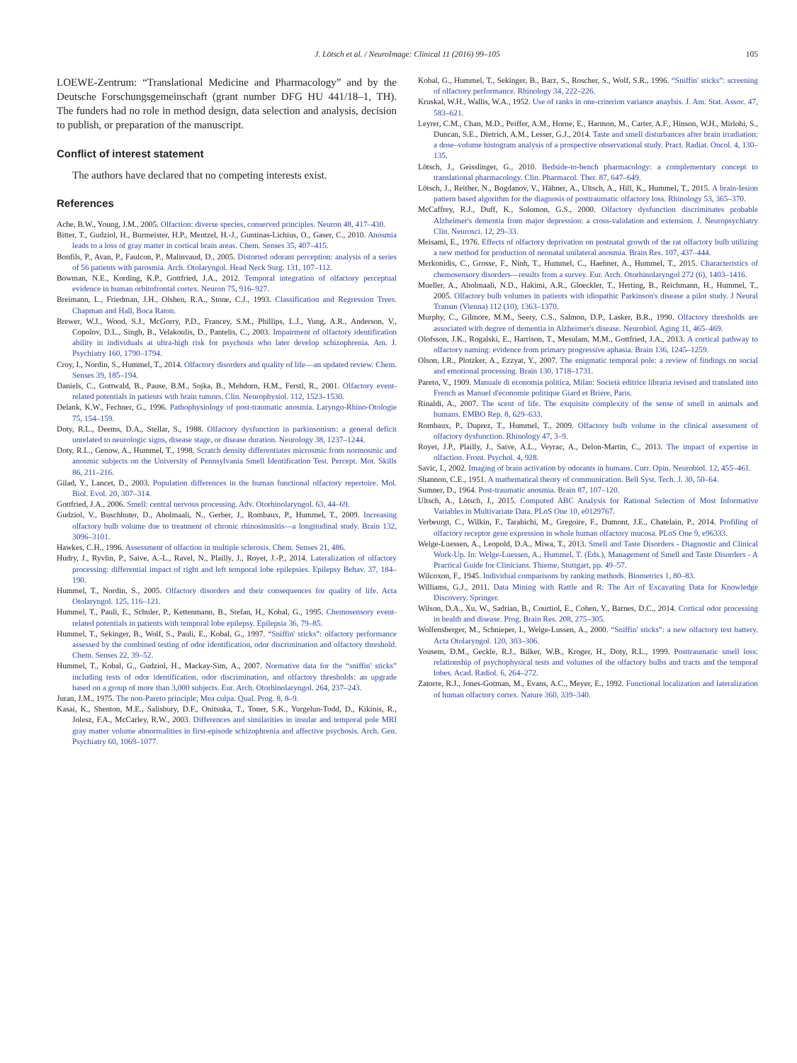J. Lötsch et al. / NeuroImage: Clinical 11 (2016) 99–105
105
LOEWE-Zentrum: “Translational Medicine and Pharmacology” and by the Deutsche Forschungsgemeinschaft (grant number DFG HU 441/18–1, TH). The funders had no role in method design, data selection and analysis, decision to publish, or preparation of the manuscript.
Conflict of interest statement
The authors have declared that no competing interests exist.
References
Ache, B.W., Young, J.M., 2005. Olfaction: diverse species, conserved principles. Neuron 48, 417–430.
Bitter, T., Gudziol, H., Burmeister, H.P., Mentzel, H.-J., Guntinas-Lichius, O., Gaser, C., 2010. Anosmia leads to a loss of gray matter in cortical brain areas. Chem. Senses 35, 407–415.
Bonfils, P., Avan, P., Faulcon, P., Malinvaud, D., 2005. Distorted odorant perception: analysis of a series of 56 patients with parosmia. Arch. Otolaryngol. Head Neck Surg. 131, 107–112.
Bowman, N.E., Kording, K.P., Gottfried, J.A., 2012. Temporal integration of olfactory perceptual evidence in human orbitofrontal cortex. Neuron 75, 916–927.
Breimann, L., Friedman, J.H., Olshen, R.A., Stone, C.J., 1993. Classification and Regression Trees. Chapman and Hall, Boca Raton.
Brewer, W.J., Wood, S.J., McGorry, P.D., Francey, S.M., Phillips, L.J., Yung, A.R., Anderson, V., Copolov, D.L., Singh, B., Velakoulis, D., Pantelis, C., 2003. Impairment of olfactory identification ability in individuals at ultra-high risk for psychosis who later develop schizophrenia. Am. J. Psychiatry 160, 1790–1794.
Croy, I., Nordin, S., Hummel, T., 2014. Olfactory disorders and quality of life—an updated review. Chem. Senses 39, 185–194.
Daniels, C., Gottwald, B., Pause, B.M., Sojka, B., Mehdorn, H.M., Ferstl, R., 2001. Olfactory event-related potentials in patients with brain tumors. Clin. Neurophysiol. 112, 1523–1530.
Delank, K.W., Fechner, G., 1996. Pathophysiology of post-traumatic anosmia. Laryngo-Rhino-Otologie 75, 154–159.
Doty, R.L., Deems, D.A., Stellar, S., 1988. Olfactory dysfunction in parkinsonism: a general deficit unrelated to neurologic signs, disease stage, or disease duration. Neurology 38, 1237–1244.
Doty, R.L., Genow, A., Hummel, T., 1998. Scratch density differentiates microsmic from normosmic and anosmic subjects on the University of Pennsylvania Smell Identification Test. Percept. Mot. Skills 86, 211–216.
Gilad, Y., Lancet, D., 2003. Population differences in the human functional olfactory repertoire. Mol. Biol. Evol. 20, 307–314.
Gottfried, J.A., 2006. Smell: central nervous processing. Adv. Otorhinolaryngol. 63, 44–69.
Gudziol, V., Buschhuter, D., Abolmaali, N., Gerber, J., Rombaux, P., Hummel, T., 2009. Increasing olfactory bulb volume due to treatment of chronic rhinosinusitis—a longitudinal study. Brain 132, 3096–3101.
Hawkes, C.H., 1996. Assessment of olfaction in multiple sclerosis. Chem. Senses 21, 486.
Hudry, J., Ryvlin, P., Saive, A.-L., Ravel, N., Plailly, J., Royet, J.-P., 2014. Lateralization of olfactory processing: differential impact of right and left temporal lobe epilepsies. Epilepsy Behav. 37, 184–190.
Hummel, T., Nordin, S., 2005. Olfactory disorders and their consequences for quality of life. Acta Otolaryngol. 125, 116–121.
Hummel, T., Pauli, E., Schuler, P., Kettenmann, B., Stefan, H., Kobal, G., 1995. Chemosensory event-related potentials in patients with temporal lobe epilepsy. Epilepsia 36, 79–85.
Hummel, T., Sekinger, B., Wolf, S., Pauli, E., Kobal, G., 1997. “Sniffin' sticks”: olfactory performance assessed by the combined testing of odor identification, odor discrimination and olfactory threshold. Chem. Senses 22, 39–52.
Hummel, T., Kobal, G., Gudziol, H., Mackay-Sim, A., 2007. Normative data for the “sniffin' sticks” including tests of odor identification, odor discrimination, and olfactory thresholds: an upgrade based on a group of more than 3,000 subjects. Eur. Arch. Otorhinolaryngol. 264, 237–243.
Juran, J.M., 1975. The non-Pareto principle; Mea culpa. Qual. Prog. 8, 8–9.
Kasai, K., Shenton, M.E., Salisbury, D.F., Onitsuka, T., Toner, S.K., Yurgelun-Todd, D., Kikinis, R., Jolesz, F.A., McCarley, R.W., 2003. Differences and similarities in insular and temporal pole MRI gray matter volume abnormalities in first-episode schizophrenia and affective psychosis. Arch. Gen. Psychiatry 60, 1069–1077.
Kobal, G., Hummel, T., Sekinger, B., Barz, S., Roscher, S., Wolf, S.R., 1996. “Sniffin' sticks”: screening of olfactory performance. Rhinology 34, 222–226.
Kruskal, W.H., Wallis, W.A., 1952. Use of ranks in one-criterion variance anaylsis. J. Am. Stat. Assoc. 47, 583–621.
Leyrer, C.M., Chan, M.D., Peiffer, A.M., Horne, E., Harmon, M., Carter, A.F., Hinson, W.H., Mirlohi, S., Duncan, S.E., Dietrich, A.M., Lesser, G.J., 2014. Taste and smell disturbances after brain irradiation: a dose–volume histogram analysis of a prospective observational study. Pract. Radiat. Oncol. 4, 130–135.
Lötsch, J., Geisslinger, G., 2010. Bedside-to-bench pharmacology: a complementary concept to translational pharmacology. Clin. Pharmacol. Ther. 87, 647–649.
Lötsch, J., Reither, N., Bogdanov, V., Hähner, A., Ultsch, A., Hill, K., Hummel, T., 2015. A brain-lesion pattern based algorithm for the diagnosis of posttraumatic olfactory loss. Rhinology 53, 365–370.
McCaffrey, R.J., Duff, K., Solomon, G.S., 2000. Olfactory dysfunction discriminates probable Alzheimer's dementia from major depression: a cross-validation and extension. J. Neuropsychiatry Clin. Neurosci. 12, 29–33.
Meisami, E., 1976. Effects of olfactory deprivation on postnatal growth of the rat olfactory bulb utilizing a new method for production of neonatal unilateral anosmia. Brain Res. 107, 437–444.
Merkonidis, C., Grosse, F., Ninh, T., Hummel, C., Haehner, A., Hummel, T., 2015. Characteristics of chemosensory disorders—results from a survey. Eur. Arch. Otorhinolaryngol 272 (6), 1403–1416.
Mueller, A., Abolmaali, N.D., Hakimi, A.R., Gloeckler, T., Herting, B., Reichmann, H., Hummel, T., 2005. Olfactory bulb volumes in patients with idiopathic Parkinson's disease a pilot study. J Neural Transm (Vienna) 112 (10), 1363–1370.
Murphy, C., Gilmore, M.M., Seery, C.S., Salmon, D.P., Lasker, B.R., 1990. Olfactory thresholds are associated with degree of dementia in Alzheimer's disease. Neurobiol. Aging 11, 465–469.
Olofsson, J.K., Rogalski, E., Harrison, T., Mesulam, M.M., Gottfried, J.A., 2013. A cortical pathway to olfactory naming: evidence from primary progressive aphasia. Brain 136, 1245–1259.
Olson, I.R., Plotzker, A., Ezzyat, Y., 2007. The enigmatic temporal pole: a review of findings on social and emotional processing. Brain 130, 1718–1731.
Pareto, V., 1909. Manuale di economia politica, Milan: Società editrice libraria revised and translated into French as Manuel d'économie politique Giard et Briére, Paris.
Rinaldi, A., 2007. The scent of life. The exquisite complexity of the sense of smell in animals and humans. EMBO Rep. 8, 629–633.
Rombaux, P., Duprez, T., Hummel, T., 2009. Olfactory bulb volume in the clinical assessment of olfactory dysfunction. Rhinology 47, 3–9.
Royet, J.P., Plailly, J., Saive, A.L., Veyrac, A., Delon-Martin, C., 2013. The impact of expertise in olfaction. Front. Psychol. 4, 928.
Savic, I., 2002. Imaging of brain activation by odorants in humans. Curr. Opin. Neurobiol. 12, 455–461.
Shannon, C.E., 1951. A mathematical theory of communication. Bell Syst. Tech. J. 30, 50–64.
Sumner, D., 1964. Post-traumatic anosmia. Brain 87, 107–120.
Ultsch, A., Lötsch, J., 2015. Computed ABC Analysis for Rational Selection of Most Informative Variables in Multivariate Data. PLoS One 10, e0129767.
Verbeurgt, C., Wilkin, F., Tarabichi, M., Gregoire, F., Dumont, J.E., Chatelain, P., 2014. Profiling of olfactory receptor gene expression in whole human olfactory mucosa. PLoS One 9, e96333.
Welge-Luessen, A., Leopold, D.A., Miwa, T., 2013. Smell and Taste Disorders - Diagnostic and Clinical Work-Up. In: Welge-Luessen, A., Hummel, T. (Eds.), Management of Smell and Taste Disorders - A Practical Guide for Clinicians. Thieme, Stuttgart, pp. 49–57.
Wilcoxon, F., 1945. Individual comparisons by ranking methods. Biometrics 1, 80–83.
Williams, G.J., 2011. Data Mining with Rattle and R: The Art of Excavating Data for Knowledge Discovery. Springer.
Wilson, D.A., Xu, W., Sadrian, B., Courtiol, E., Cohen, Y., Barnes, D.C., 2014. Cortical odor processing in health and disease. Prog. Brain Res. 208, 275–305.
Wolfensberger, M., Schnieper, I., Welge-Lussen, A., 2000. “Sniffin' sticks”: a new olfactory test battery. Acta Otolaryngol. 120, 303–306.
Yousem, D.M., Geckle, R.J., Bilker, W.B., Kroger, H., Doty, R.L., 1999. Posttraumatic smell loss: relationship of psychophysical tests and volumes of the olfactory bulbs and tracts and the temporal lobes. Acad. Radiol. 6, 264–272.
Zatorre, R.J., Jones-Gotman, M., Evans, A.C., Meyer, E., 1992. Functional localization and lateralization of human olfactory cortex. Nature 360, 339–340.